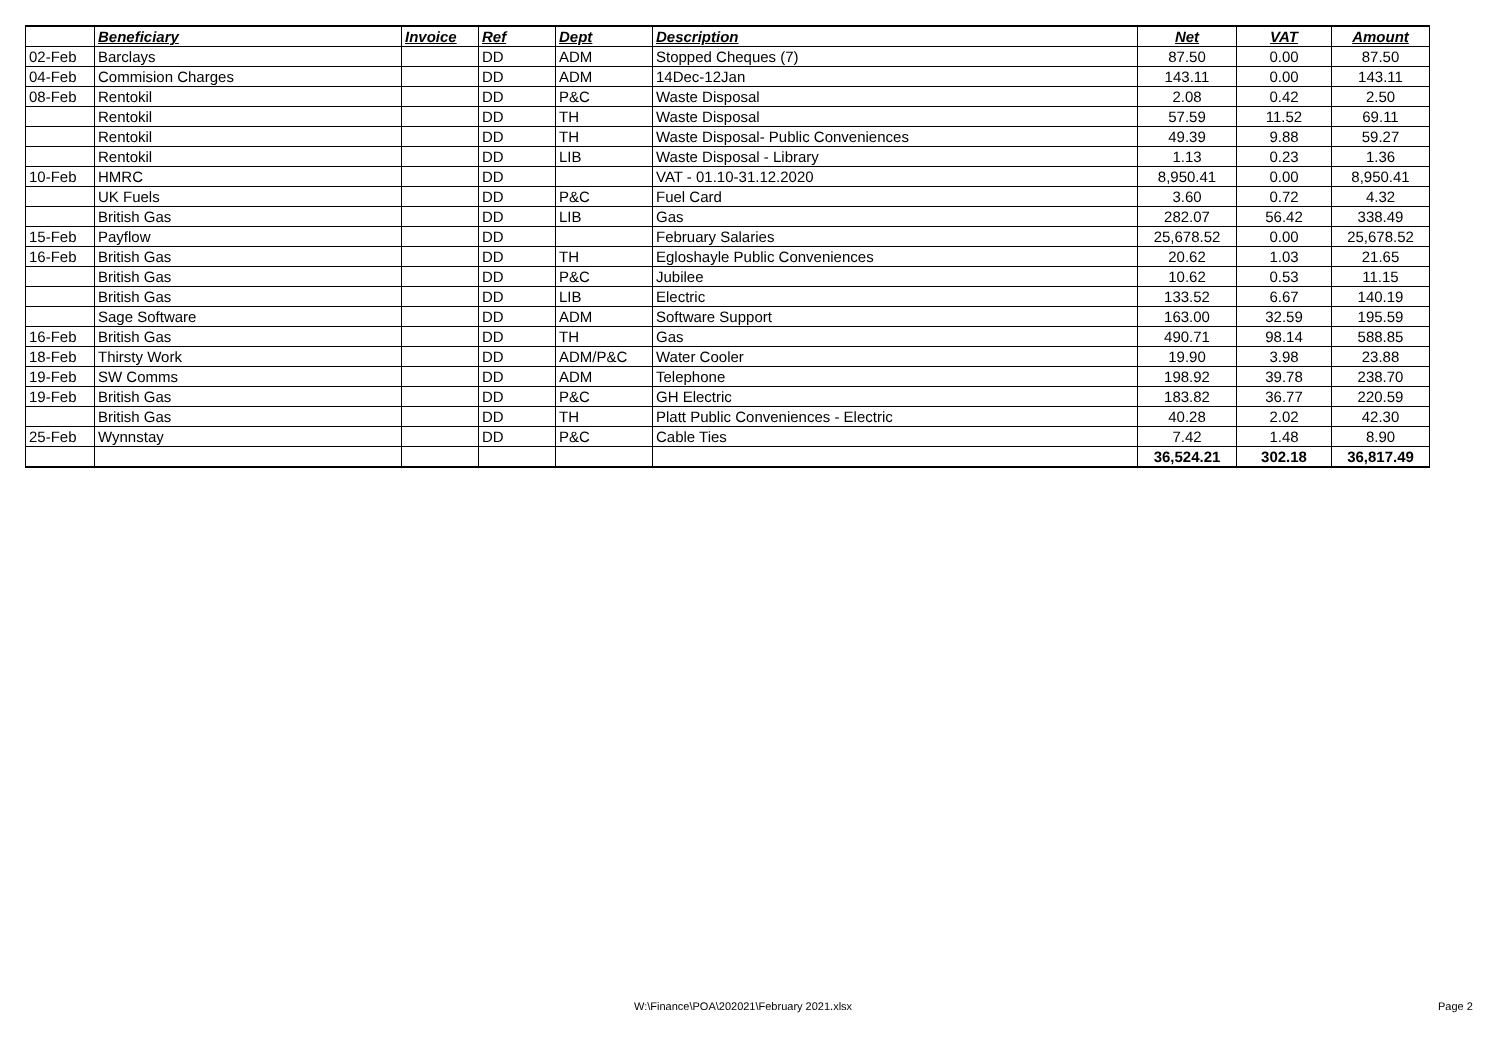| | Beneficiary | Invoice | Ref | Dept | Description | Net | VAT | Amount |
| --- | --- | --- | --- | --- | --- | --- | --- | --- |
| 02-Feb | Barclays | | DD | ADM | Stopped Cheques (7) | 87.50 | 0.00 | 87.50 |
| 04-Feb | Commision Charges | | DD | ADM | 14Dec-12Jan | 143.11 | 0.00 | 143.11 |
| 08-Feb | Rentokil | | DD | P&C | Waste Disposal | 2.08 | 0.42 | 2.50 |
| | Rentokil | | DD | TH | Waste Disposal | 57.59 | 11.52 | 69.11 |
| | Rentokil | | DD | TH | Waste Disposal- Public Conveniences | 49.39 | 9.88 | 59.27 |
| | Rentokil | | DD | LIB | Waste Disposal - Library | 1.13 | 0.23 | 1.36 |
| 10-Feb | HMRC | | DD | | VAT - 01.10-31.12.2020 | 8,950.41 | 0.00 | 8,950.41 |
| | UK Fuels | | DD | P&C | Fuel Card | 3.60 | 0.72 | 4.32 |
| | British Gas | | DD | LIB | Gas | 282.07 | 56.42 | 338.49 |
| 15-Feb | Payflow | | DD | | February Salaries | 25,678.52 | 0.00 | 25,678.52 |
| 16-Feb | British Gas | | DD | TH | Egloshayle Public Conveniences | 20.62 | 1.03 | 21.65 |
| | British Gas | | DD | P&C | Jubilee | 10.62 | 0.53 | 11.15 |
| | British Gas | | DD | LIB | Electric | 133.52 | 6.67 | 140.19 |
| | Sage Software | | DD | ADM | Software Support | 163.00 | 32.59 | 195.59 |
| 16-Feb | British Gas | | DD | TH | Gas | 490.71 | 98.14 | 588.85 |
| 18-Feb | Thirsty Work | | DD | ADM/P&C | Water Cooler | 19.90 | 3.98 | 23.88 |
| 19-Feb | SW Comms | | DD | ADM | Telephone | 198.92 | 39.78 | 238.70 |
| 19-Feb | British Gas | | DD | P&C | GH Electric | 183.82 | 36.77 | 220.59 |
| | British Gas | | DD | TH | Platt Public Conveniences - Electric | 40.28 | 2.02 | 42.30 |
| 25-Feb | Wynnstay | | DD | P&C | Cable Ties | 7.42 | 1.48 | 8.90 |
| | | | | | | 36,524.21 | 302.18 | 36,817.49 |
W:\Finance\POA\202021\February 2021.xlsx Page 2